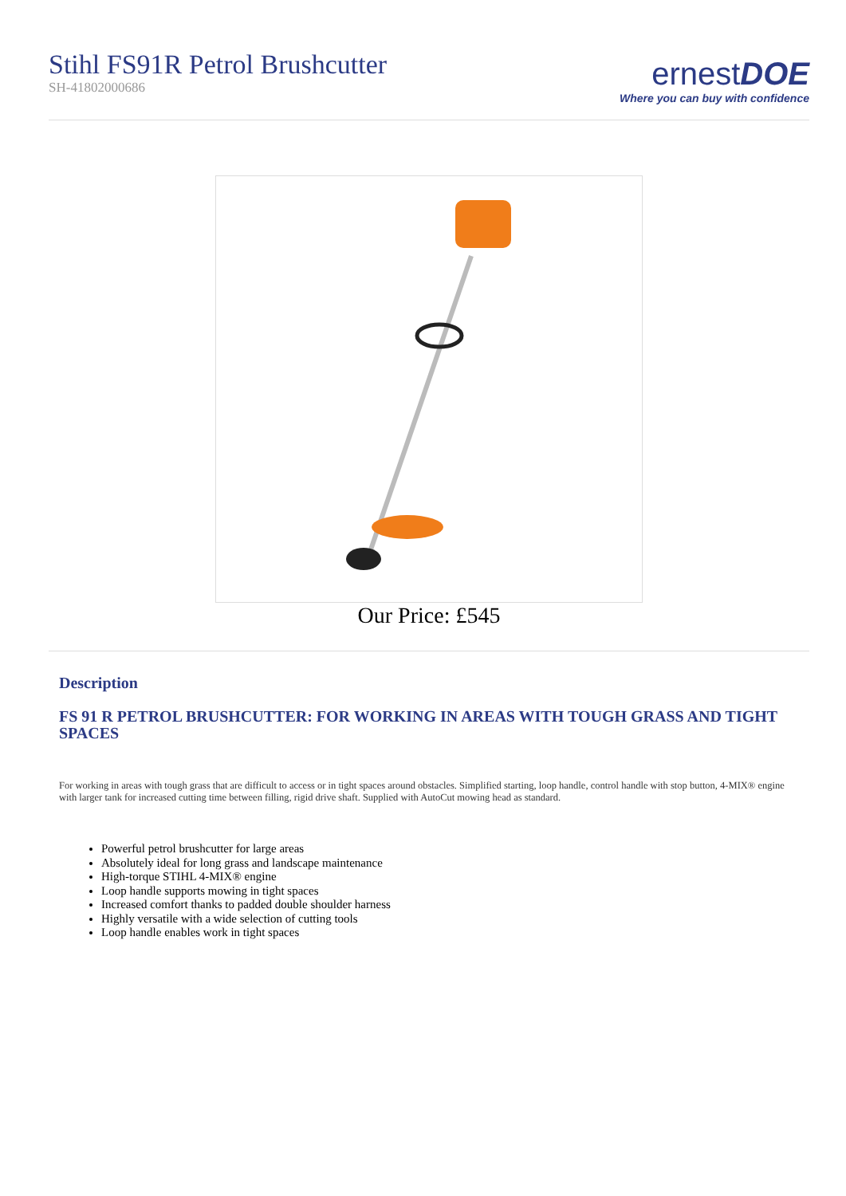Stihl FS91R Petrol Brushcutter
SH-41802000686
ernestDOE
Where you can buy with confidence
Our Price: £545
Description
FS 91 R PETROL BRUSHCUTTER: FOR WORKING IN AREAS WITH TOUGH GRASS AND TIGHT SPACES
For working in areas with tough grass that are difficult to access or in tight spaces around obstacles. Simplified starting, loop handle, control handle with stop button, 4-MIX® engine with larger tank for increased cutting time between filling, rigid drive shaft. Supplied with AutoCut mowing head as standard.
Powerful petrol brushcutter for large areas
Absolutely ideal for long grass and landscape maintenance
High-torque STIHL 4-MIX® engine
Loop handle supports mowing in tight spaces
Increased comfort thanks to padded double shoulder harness
Highly versatile with a wide selection of cutting tools
Loop handle enables work in tight spaces